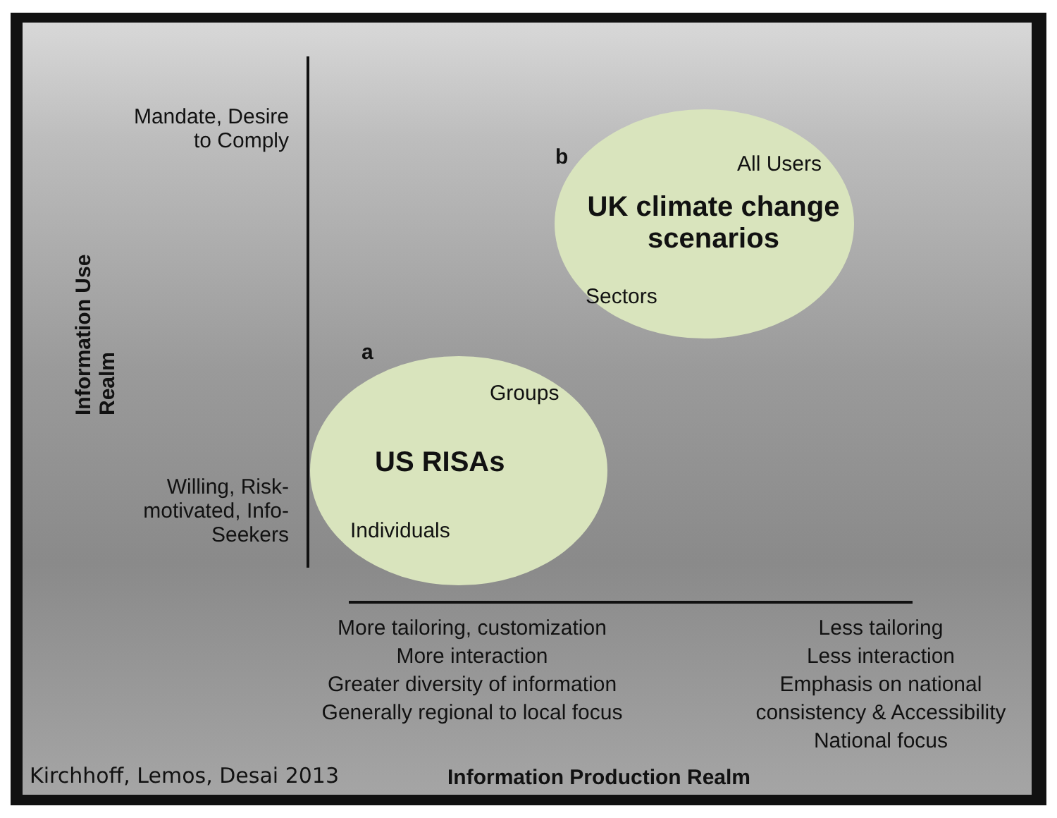Mandate, Desire to Comply
Willing, Risk-motivated, Info-Seekers
Information Use Realm
b All Users
UK climate change scenarios
Sectors
a
Groups
US RISAs
Individuals
More tailoring, customization
More interaction
Greater diversity of information
Generally regional to local focus
Less tailoring
Less interaction
Emphasis on national consistency & Accessibility
National focus
Kirchhoff, Lemos, Desai 2013 Information Production Realm